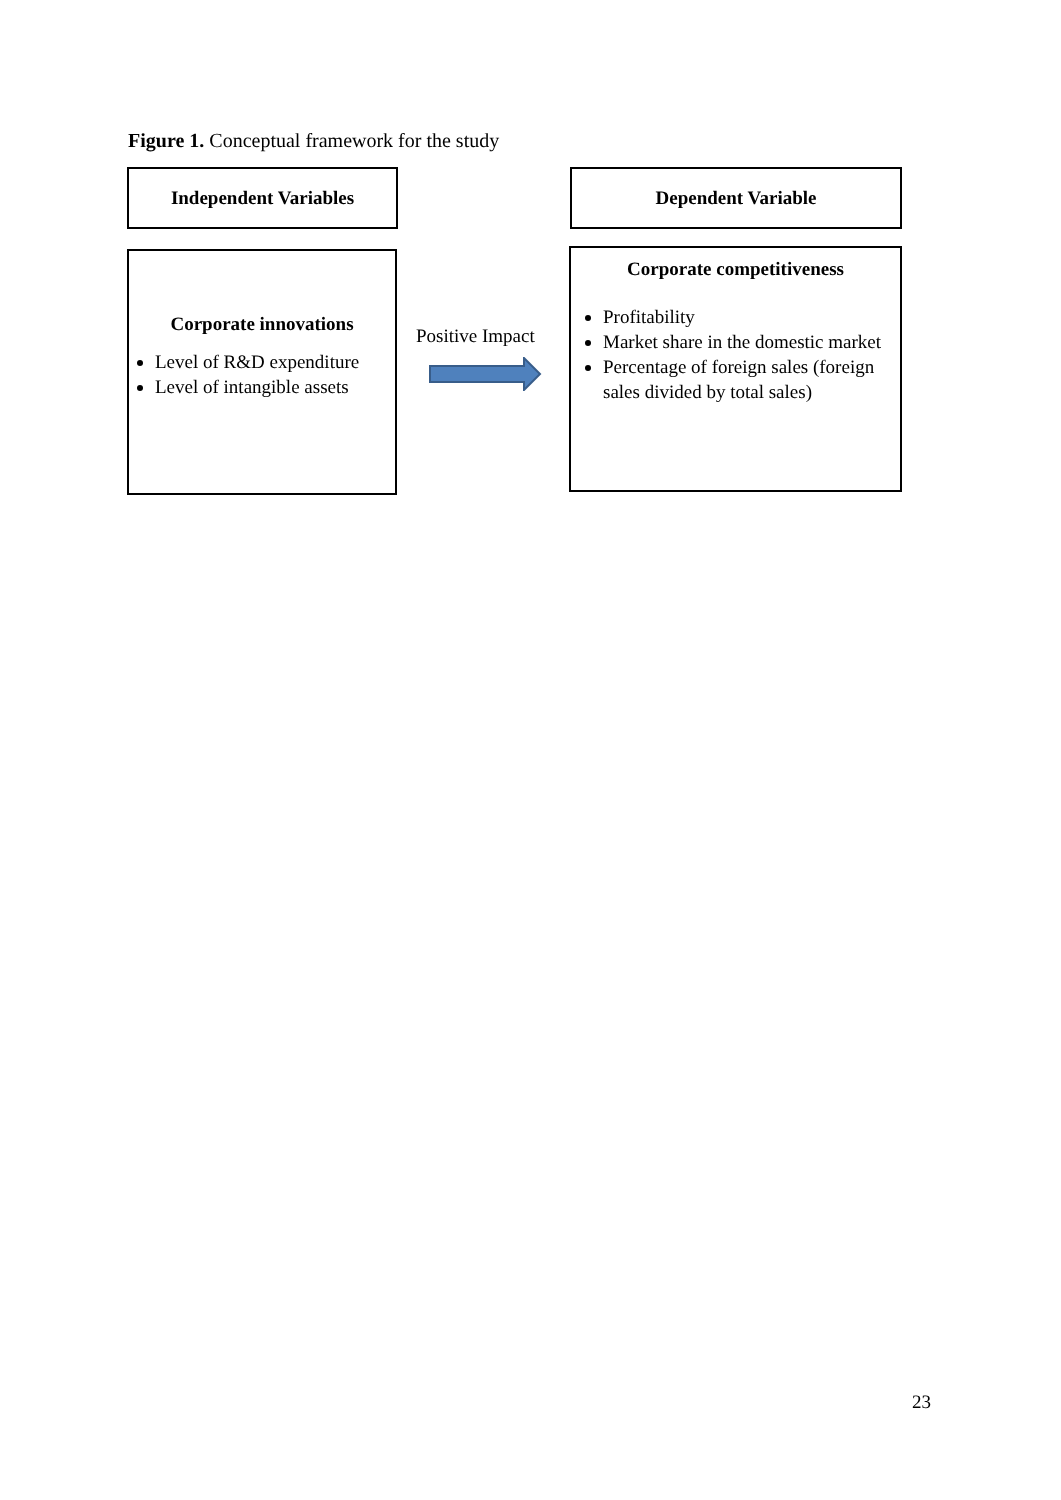Figure 1. Conceptual framework for the study
Independent Variables Dependent Variable
Corporate innovations
Level of R&D expenditure
Level of intangible assets
Positive Impact
Corporate competitiveness
Profitability
Market share in the domestic market
Percentage of foreign sales (foreign sales divided by total sales)
23